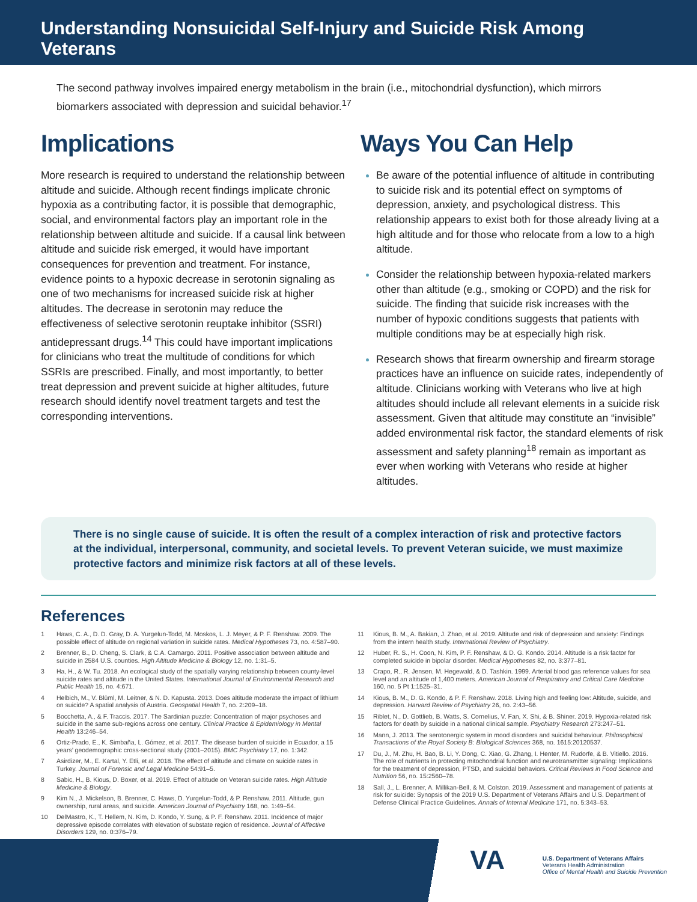Understanding Nonsuicidal Self-Injury and Suicide Risk Among Veterans
The second pathway involves impaired energy metabolism in the brain (i.e., mitochondrial dysfunction), which mirrors biomarkers associated with depression and suicidal behavior.<sup>17</sup>
Implications
More research is required to understand the relationship between altitude and suicide. Although recent findings implicate chronic hypoxia as a contributing factor, it is possible that demographic, social, and environmental factors play an important role in the relationship between altitude and suicide. If a causal link between altitude and suicide risk emerged, it would have important consequences for prevention and treatment. For instance, evidence points to a hypoxic decrease in serotonin signaling as one of two mechanisms for increased suicide risk at higher altitudes. The decrease in serotonin may reduce the effectiveness of selective serotonin reuptake inhibitor (SSRI) antidepressant drugs.<sup>14</sup> This could have important implications for clinicians who treat the multitude of conditions for which SSRIs are prescribed. Finally, and most importantly, to better treat depression and prevent suicide at higher altitudes, future research should identify novel treatment targets and test the corresponding interventions.
Ways You Can Help
Be aware of the potential influence of altitude in contributing to suicide risk and its potential effect on symptoms of depression, anxiety, and psychological distress. This relationship appears to exist both for those already living at a high altitude and for those who relocate from a low to a high altitude.
Consider the relationship between hypoxia-related markers other than altitude (e.g., smoking or COPD) and the risk for suicide. The finding that suicide risk increases with the number of hypoxic conditions suggests that patients with multiple conditions may be at especially high risk.
Research shows that firearm ownership and firearm storage practices have an influence on suicide rates, independently of altitude. Clinicians working with Veterans who live at high altitudes should include all relevant elements in a suicide risk assessment. Given that altitude may constitute an “invisible” added environmental risk factor, the standard elements of risk assessment and safety planning<sup>18</sup> remain as important as ever when working with Veterans who reside at higher altitudes.
There is no single cause of suicide. It is often the result of a complex interaction of risk and protective factors at the individual, interpersonal, community, and societal levels. To prevent Veteran suicide, we must maximize protective factors and minimize risk factors at all of these levels.
References
1 Haws, C. A., D. D. Gray, D. A. Yurgelun-Todd, M. Moskos, L. J. Meyer, & P. F. Renshaw. 2009. The possible effect of altitude on regional variation in suicide rates. Medical Hypotheses 73, no. 4:587–90.
2 Brenner, B., D. Cheng, S. Clark, & C.A. Camargo. 2011. Positive association between altitude and suicide in 2584 U.S. counties. High Altitude Medicine & Biology 12, no. 1:31–5.
3 Ha, H., & W. Tu. 2018. An ecological study of the spatially varying relationship between county-level suicide rates and altitude in the United States. International Journal of Environmental Research and Public Health 15, no. 4:671.
4 Helbich, M., V. Blüml, M. Leitner, & N. D. Kapusta. 2013. Does altitude moderate the impact of lithium on suicide? A spatial analysis of Austria. Geospatial Health 7, no. 2:209–18.
5 Bocchetta, A., & F. Traccis. 2017. The Sardinian puzzle: Concentration of major psychoses and suicide in the same sub-regions across one century. Clinical Practice & Epidemiology in Mental Health 13:246–54.
6 Ortiz-Prado, E., K. Simbaña, L. Gómez, et al. 2017. The disease burden of suicide in Ecuador, a 15 years’ geodemographic cross-sectional study (2001–2015). BMC Psychiatry 17, no. 1:342.
7 Asirdizer, M., E. Kartal, Y. Etli, et al. 2018. The effect of altitude and climate on suicide rates in Turkey. Journal of Forensic and Legal Medicine 54:91–5.
8 Sabic, H., B. Kious, D. Boxer, et al. 2019. Effect of altitude on Veteran suicide rates. High Altitude Medicine & Biology.
9 Kim N., J. Mickelson, B. Brenner, C. Haws, D. Yurgelun-Todd, & P. Renshaw. 2011. Altitude, gun ownership, rural areas, and suicide. American Journal of Psychiatry 168, no. 1:49–54.
10 DelMastro, K., T. Hellem, N. Kim, D. Kondo, Y. Sung, & P. F. Renshaw. 2011. Incidence of major depressive episode correlates with elevation of substate region of residence. Journal of Affective Disorders 129, no. 0:376–79.
11 Kious, B. M., A. Bakian, J. Zhao, et al. 2019. Altitude and risk of depression and anxiety: Findings from the intern health study. International Review of Psychiatry.
12 Huber, R. S., H. Coon, N. Kim, P. F. Renshaw, & D. G. Kondo. 2014. Altitude is a risk factor for completed suicide in bipolar disorder. Medical Hypotheses 82, no. 3:377–81.
13 Crapo, R., R. Jensen, M. Hegewald, & D. Tashkin. 1999. Arterial blood gas reference values for sea level and an altitude of 1,400 meters. American Journal of Respiratory and Critical Care Medicine 160, no. 5 Pt 1:1525–31.
14 Kious, B. M., D. G. Kondo, & P. F. Renshaw. 2018. Living high and feeling low: Altitude, suicide, and depression. Harvard Review of Psychiatry 26, no. 2:43–56.
15 Riblet, N., D. Gottlieb, B. Watts, S. Cornelius, V. Fan, X. Shi, & B. Shiner. 2019. Hypoxia-related risk factors for death by suicide in a national clinical sample. Psychiatry Research 273:247–51.
16 Mann, J. 2013. The serotonergic system in mood disorders and suicidal behaviour. Philosophical Transactions of the Royal Society B: Biological Sciences 368, no. 1615:20120537.
17 Du, J., M. Zhu, H. Bao, B. Li, Y. Dong, C. Xiao, G. Zhang, I. Henter, M. Rudorfe, & B. Vitiello. 2016. The role of nutrients in protecting mitochondrial function and neurotransmitter signaling: Implications for the treatment of depression, PTSD, and suicidal behaviors. Critical Reviews in Food Science and Nutrition 56, no. 15:2560–78.
18 Sall, J., L. Brenner, A. Millikan-Bell, & M. Colston. 2019. Assessment and management of patients at risk for suicide: Synopsis of the 2019 U.S. Department of Veterans Affairs and U.S. Department of Defense Clinical Practice Guidelines. Annals of Internal Medicine 171, no. 5:343–53.
VA
U.S. Department of Veterans Affairs
Veterans Health Administration
Office of Mental Health and Suicide Prevention